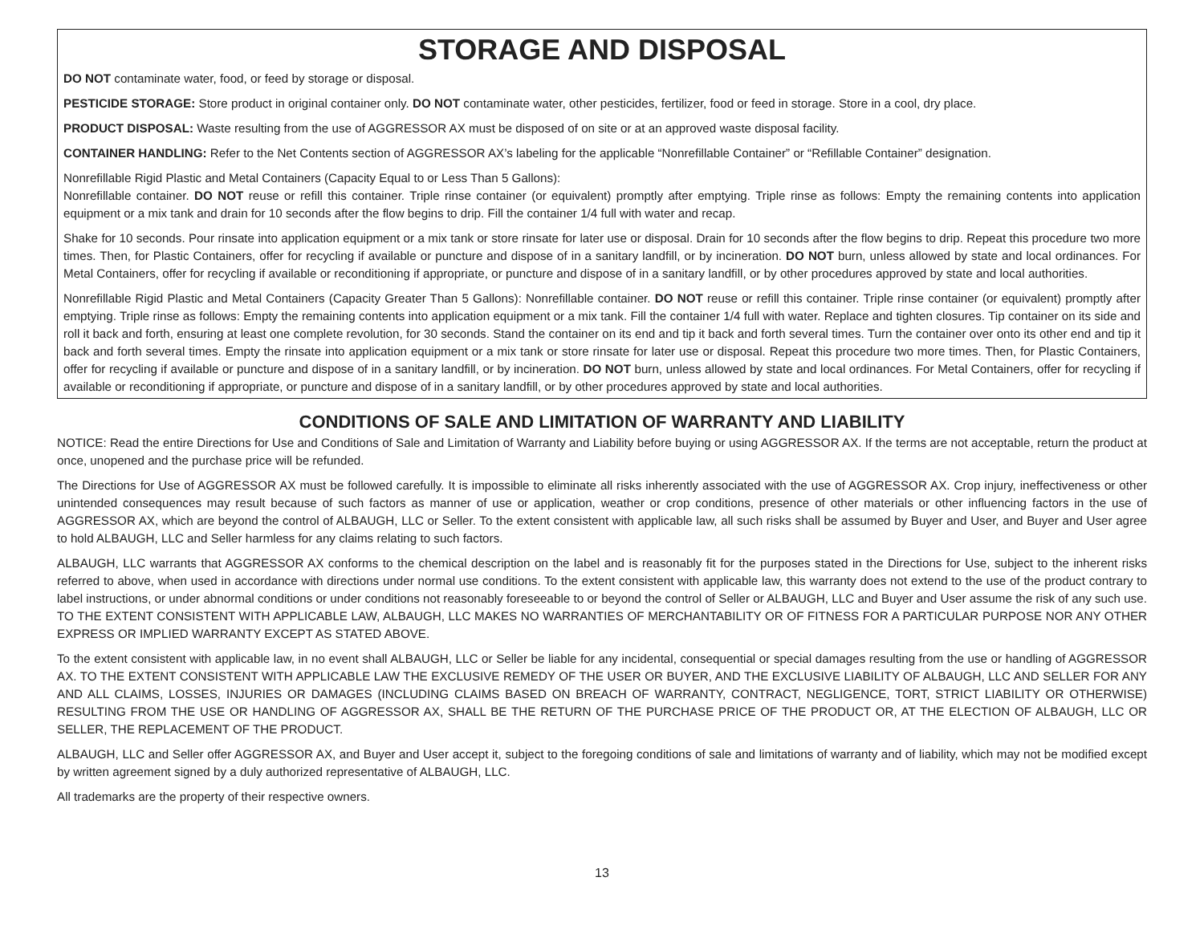STORAGE AND DISPOSAL
DO NOT contaminate water, food, or feed by storage or disposal.
PESTICIDE STORAGE: Store product in original container only. DO NOT contaminate water, other pesticides, fertilizer, food or feed in storage. Store in a cool, dry place.
PRODUCT DISPOSAL: Waste resulting from the use of AGGRESSOR AX must be disposed of on site or at an approved waste disposal facility.
CONTAINER HANDLING: Refer to the Net Contents section of AGGRESSOR AX’s labeling for the applicable “Nonrefillable Container” or “Refillable Container” designation.
Nonrefillable Rigid Plastic and Metal Containers (Capacity Equal to or Less Than 5 Gallons):
Nonrefillable container. DO NOT reuse or refill this container. Triple rinse container (or equivalent) promptly after emptying. Triple rinse as follows: Empty the remaining contents into application equipment or a mix tank and drain for 10 seconds after the flow begins to drip. Fill the container 1/4 full with water and recap.
Shake for 10 seconds. Pour rinsate into application equipment or a mix tank or store rinsate for later use or disposal. Drain for 10 seconds after the flow begins to drip. Repeat this procedure two more times. Then, for Plastic Containers, offer for recycling if available or puncture and dispose of in a sanitary landfill, or by incineration. DO NOT burn, unless allowed by state and local ordinances. For Metal Containers, offer for recycling if available or reconditioning if appropriate, or puncture and dispose of in a sanitary landfill, or by other procedures approved by state and local authorities.
Nonrefillable Rigid Plastic and Metal Containers (Capacity Greater Than 5 Gallons): Nonrefillable container. DO NOT reuse or refill this container. Triple rinse container (or equivalent) promptly after emptying. Triple rinse as follows: Empty the remaining contents into application equipment or a mix tank. Fill the container 1/4 full with water. Replace and tighten closures. Tip container on its side and roll it back and forth, ensuring at least one complete revolution, for 30 seconds. Stand the container on its end and tip it back and forth several times. Turn the container over onto its other end and tip it back and forth several times. Empty the rinsate into application equipment or a mix tank or store rinsate for later use or disposal. Repeat this procedure two more times. Then, for Plastic Containers, offer for recycling if available or puncture and dispose of in a sanitary landfill, or by incineration. DO NOT burn, unless allowed by state and local ordinances. For Metal Containers, offer for recycling if available or reconditioning if appropriate, or puncture and dispose of in a sanitary landfill, or by other procedures approved by state and local authorities.
CONDITIONS OF SALE AND LIMITATION OF WARRANTY AND LIABILITY
NOTICE: Read the entire Directions for Use and Conditions of Sale and Limitation of Warranty and Liability before buying or using AGGRESSOR AX. If the terms are not acceptable, return the product at once, unopened and the purchase price will be refunded.
The Directions for Use of AGGRESSOR AX must be followed carefully. It is impossible to eliminate all risks inherently associated with the use of AGGRESSOR AX. Crop injury, ineffectiveness or other unintended consequences may result because of such factors as manner of use or application, weather or crop conditions, presence of other materials or other influencing factors in the use of AGGRESSOR AX, which are beyond the control of ALBAUGH, LLC or Seller. To the extent consistent with applicable law, all such risks shall be assumed by Buyer and User, and Buyer and User agree to hold ALBAUGH, LLC and Seller harmless for any claims relating to such factors.
ALBAUGH, LLC warrants that AGGRESSOR AX conforms to the chemical description on the label and is reasonably fit for the purposes stated in the Directions for Use, subject to the inherent risks referred to above, when used in accordance with directions under normal use conditions. To the extent consistent with applicable law, this warranty does not extend to the use of the product contrary to label instructions, or under abnormal conditions or under conditions not reasonably foreseeable to or beyond the control of Seller or ALBAUGH, LLC and Buyer and User assume the risk of any such use. TO THE EXTENT CONSISTENT WITH APPLICABLE LAW, ALBAUGH, LLC MAKES NO WARRANTIES OF MERCHANTABILITY OR OF FITNESS FOR A PARTICULAR PURPOSE NOR ANY OTHER EXPRESS OR IMPLIED WARRANTY EXCEPT AS STATED ABOVE.
To the extent consistent with applicable law, in no event shall ALBAUGH, LLC or Seller be liable for any incidental, consequential or special damages resulting from the use or handling of AGGRESSOR AX. TO THE EXTENT CONSISTENT WITH APPLICABLE LAW THE EXCLUSIVE REMEDY OF THE USER OR BUYER, AND THE EXCLUSIVE LIABILITY OF ALBAUGH, LLC AND SELLER FOR ANY AND ALL CLAIMS, LOSSES, INJURIES OR DAMAGES (INCLUDING CLAIMS BASED ON BREACH OF WARRANTY, CONTRACT, NEGLIGENCE, TORT, STRICT LIABILITY OR OTHERWISE) RESULTING FROM THE USE OR HANDLING OF AGGRESSOR AX, SHALL BE THE RETURN OF THE PURCHASE PRICE OF THE PRODUCT OR, AT THE ELECTION OF ALBAUGH, LLC OR SELLER, THE REPLACEMENT OF THE PRODUCT.
ALBAUGH, LLC and Seller offer AGGRESSOR AX, and Buyer and User accept it, subject to the foregoing conditions of sale and limitations of warranty and of liability, which may not be modified except by written agreement signed by a duly authorized representative of ALBAUGH, LLC.
All trademarks are the property of their respective owners.
13